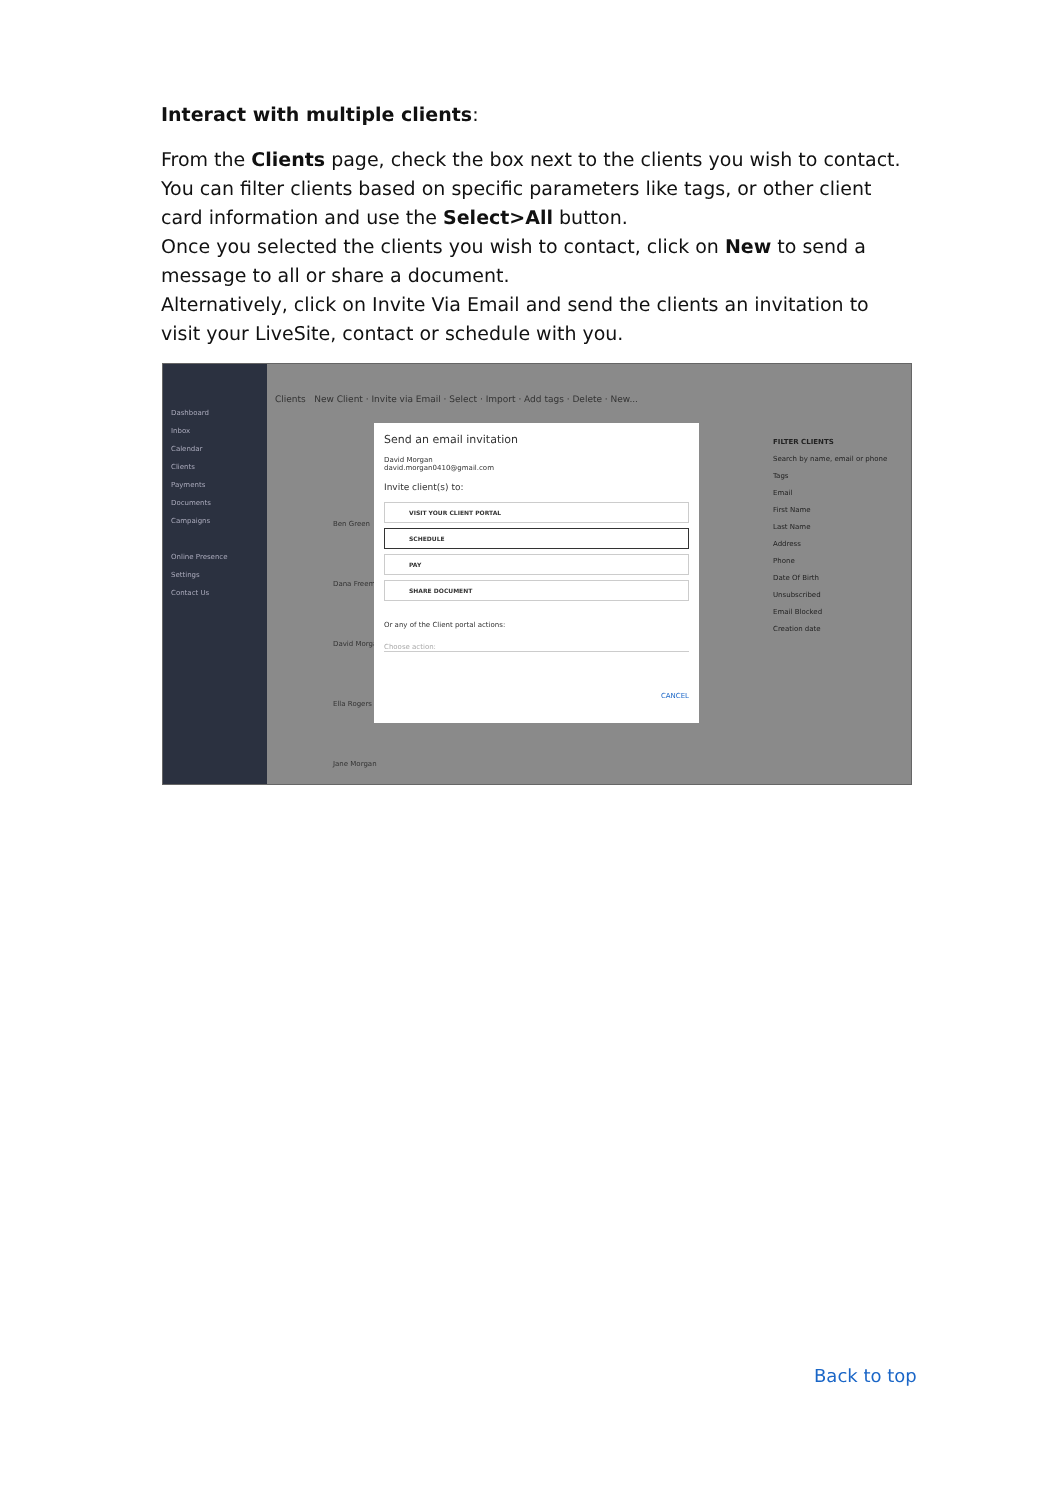Interact with multiple clients:
From the Clients page, check the box next to the clients you wish to contact. You can filter clients based on specific parameters like tags, or other client card information and use the Select>All button.
Once you selected the clients you wish to contact, click on New to send a message to all or share a document.
Alternatively, click on Invite Via Email and send the clients an invitation to visit your LiveSite, contact or schedule with you.
Dashboard
Inbox
Calendar
Clients
Payments
Documents
Campaigns
Online Presence
Settings
Contact Us
Clients New Client · Invite via Email · Select · Import · Add tags · Delete · New...
Ben Green
Dana Freem
David Morga
Ella Rogers
Jane Morgan
Send an email invitation
David Morgan
david.morgan0410@gmail.com
Invite client(s) to:
VISIT YOUR CLIENT PORTAL
SCHEDULE
PAY
SHARE DOCUMENT
Or any of the Client portal actions:
Choose action:
CANCEL
FILTER CLIENTS
Search by name, email or phone
Tags
Email
First Name
Last Name
Address
Phone
Date Of Birth
Unsubscribed
Email Blocked
Creation date
Back to top